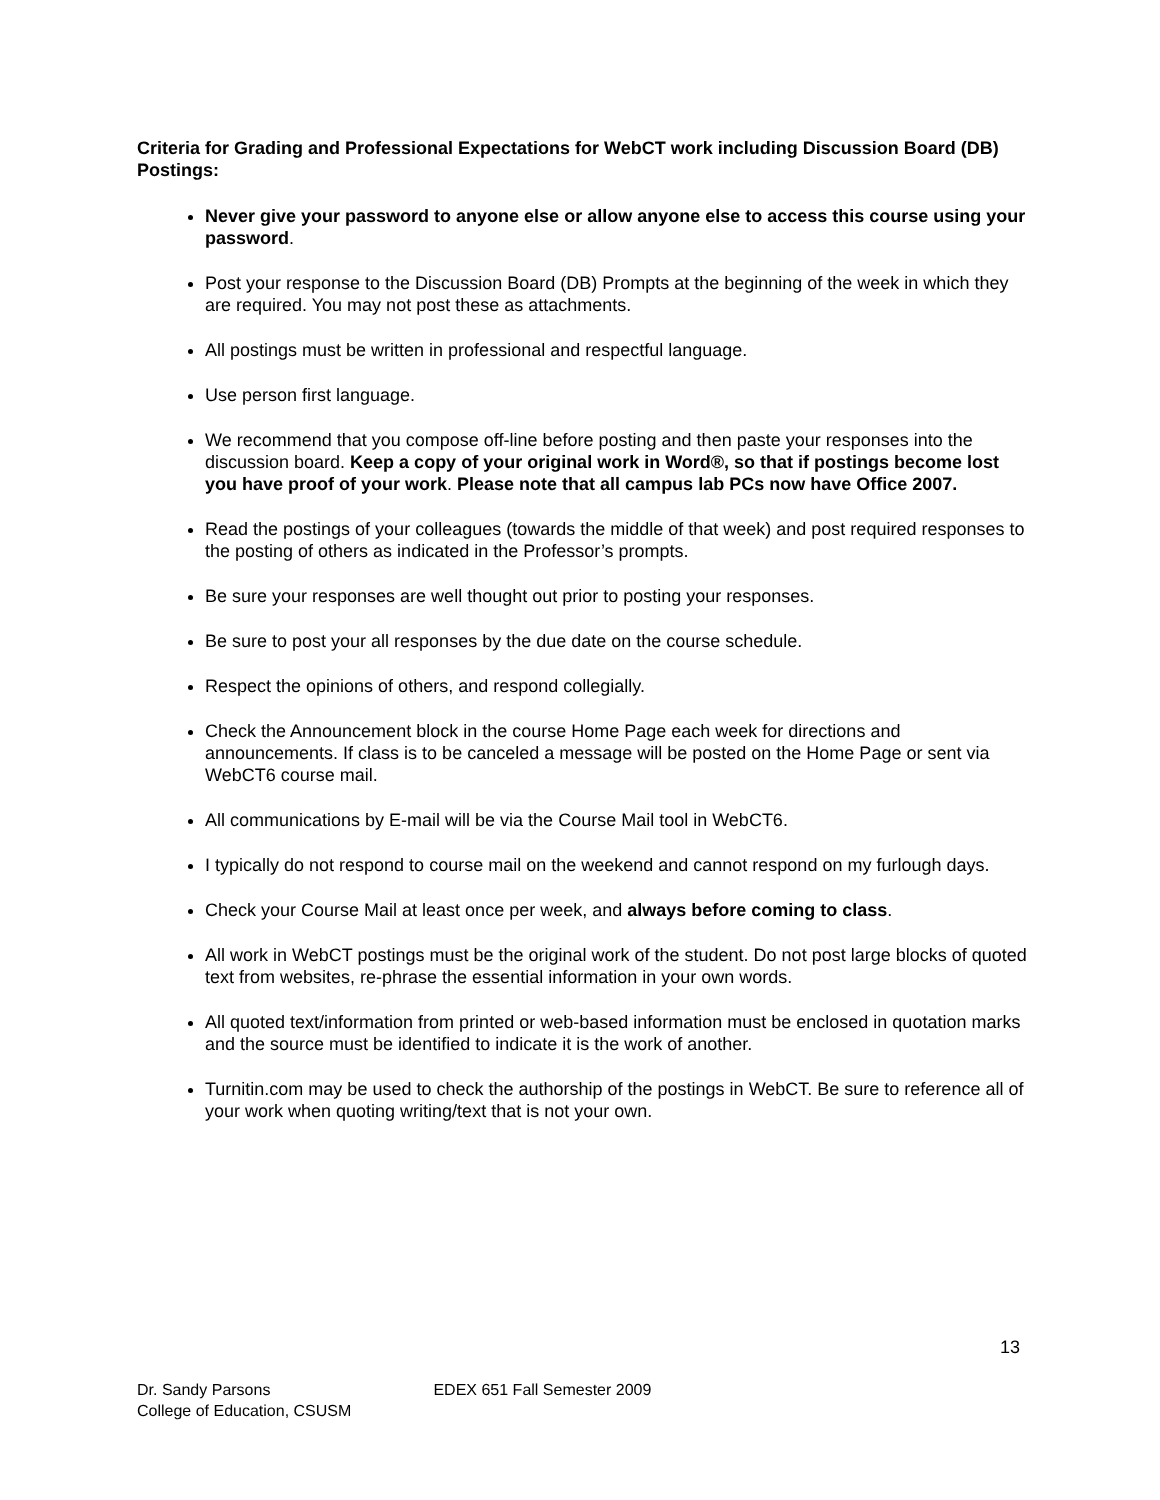Criteria for Grading and Professional Expectations for WebCT work including Discussion Board (DB) Postings:
Never give your password to anyone else or allow anyone else to access this course using your password.
Post your response to the Discussion Board (DB) Prompts at the beginning of the week in which they are required. You may not post these as attachments.
All postings must be written in professional and respectful language.
Use person first language.
We recommend that you compose off-line before posting and then paste your responses into the discussion board. Keep a copy of your original work in Word®, so that if postings become lost you have proof of your work. Please note that all campus lab PCs now have Office 2007.
Read the postings of your colleagues (towards the middle of that week) and post required responses to the posting of others as indicated in the Professor’s prompts.
Be sure your responses are well thought out prior to posting your responses.
Be sure to post your all responses by the due date on the course schedule.
Respect the opinions of others, and respond collegially.
Check the Announcement block in the course Home Page each week for directions and announcements. If class is to be canceled a message will be posted on the Home Page or sent via WebCT6 course mail.
All communications by E-mail will be via the Course Mail tool in WebCT6.
I typically do not respond to course mail on the weekend and cannot respond on my furlough days.
Check your Course Mail at least once per week, and always before coming to class.
All work in WebCT postings must be the original work of the student. Do not post large blocks of quoted text from websites, re-phrase the essential information in your own words.
All quoted text/information from printed or web-based information must be enclosed in quotation marks and the source must be identified to indicate it is the work of another.
Turnitin.com may be used to check the authorship of the postings in WebCT. Be sure to reference all of your work when quoting writing/text that is not your own.
13
Dr. Sandy Parsons EDEX 651 Fall Semester 2009
College of Education, CSUSM